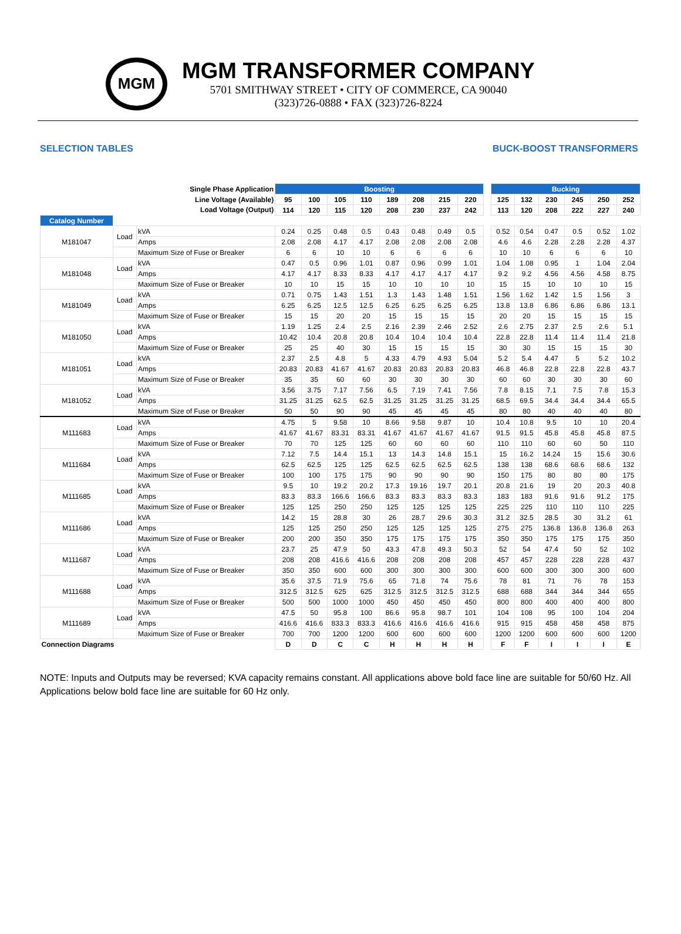MGM
MGM TRANSFORMER COMPANY
5701 SMITHWAY STREET • CITY OF COMMERCE, CA 90040
(323)726-0888 • FAX (323)726-8224
SELECTION TABLES BUCK-BOOST TRANSFORMERS
| Single Phase Application | | | Boosting | | | | | | | | | Bucking | | | | | |
| Line Voltage (Available) | | | 95 | 100 | 105 | 110 | 189 | 208 | 215 | 220 | | 125 | 132 | 230 | 245 | 250 | 252 |
| Load Voltage (Output) | | | 114 | 120 | 115 | 120 | 208 | 230 | 237 | 242 | | 113 | 120 | 208 | 222 | 227 | 240 |
| Catalog Number | | | | | | | | | | | | | | | | | |
| M181047 | Load | kVA | 0.24 | 0.25 | 0.48 | 0.5 | 0.43 | 0.48 | 0.49 | 0.5 | | 0.52 | 0.54 | 0.47 | 0.5 | 0.52 | 1.02 |
| | | Amps | 2.08 | 2.08 | 4.17 | 4.17 | 2.08 | 2.08 | 2.08 | 2.08 | | 4.6 | 4.6 | 2.28 | 2.28 | 2.28 | 4.37 |
| | | Maximum Size of Fuse or Breaker | 6 | 6 | 10 | 10 | 6 | 6 | 6 | 6 | | 10 | 10 | 6 | 6 | 6 | 10 |
| M181048 | Load | kVA | 0.47 | 0.5 | 0.96 | 1.01 | 0.87 | 0.96 | 0.99 | 1.01 | | 1.04 | 1.08 | 0.95 | 1 | 1.04 | 2.04 |
| | | Amps | 4.17 | 4.17 | 8.33 | 8.33 | 4.17 | 4.17 | 4.17 | 4.17 | | 9.2 | 9.2 | 4.56 | 4.56 | 4.58 | 8.75 |
| | | Maximum Size of Fuse or Breaker | 10 | 10 | 15 | 15 | 10 | 10 | 10 | 10 | | 15 | 15 | 10 | 10 | 10 | 15 |
| M181049 | Load | kVA | 0.71 | 0.75 | 1.43 | 1.51 | 1.3 | 1.43 | 1.48 | 1.51 | | 1.56 | 1.62 | 1.42 | 1.5 | 1.56 | 3 |
| | | Amps | 6.25 | 6.25 | 12.5 | 12.5 | 6.25 | 6.25 | 6.25 | 6.25 | | 13.8 | 13.8 | 6.86 | 6.86 | 6.86 | 13.1 |
| | | Maximum Size of Fuse or Breaker | 15 | 15 | 20 | 20 | 15 | 15 | 15 | 15 | | 20 | 20 | 15 | 15 | 15 | 15 |
| M181050 | Load | kVA | 1.19 | 1.25 | 2.4 | 2.5 | 2.16 | 2.39 | 2.46 | 2.52 | | 2.6 | 2.75 | 2.37 | 2.5 | 2.6 | 5.1 |
| | | Amps | 10.42 | 10.4 | 20.8 | 20.8 | 10.4 | 10.4 | 10.4 | 10.4 | | 22.8 | 22.8 | 11.4 | 11.4 | 11.4 | 21.8 |
| | | Maximum Size of Fuse or Breaker | 25 | 25 | 40 | 30 | 15 | 15 | 15 | 15 | | 30 | 30 | 15 | 15 | 15 | 30 |
| M181051 | Load | kVA | 2.37 | 2.5 | 4.8 | 5 | 4.33 | 4.79 | 4.93 | 5.04 | | 5.2 | 5.4 | 4.47 | 5 | 5.2 | 10.2 |
| | | Amps | 20.83 | 20.83 | 41.67 | 41.67 | 20.83 | 20.83 | 20.83 | 20.83 | | 46.8 | 46.8 | 22.8 | 22.8 | 22.8 | 43.7 |
| | | Maximum Size of Fuse or Breaker | 35 | 35 | 60 | 60 | 30 | 30 | 30 | 30 | | 60 | 60 | 30 | 30 | 30 | 60 |
| M181052 | Load | kVA | 3.56 | 3.75 | 7.17 | 7.56 | 6.5 | 7.19 | 7.41 | 7.56 | | 7.8 | 8.15 | 7.1 | 7.5 | 7.8 | 15.3 |
| | | Amps | 31.25 | 31.25 | 62.5 | 62.5 | 31.25 | 31.25 | 31.25 | 31.25 | | 68.5 | 69.5 | 34.4 | 34.4 | 34.4 | 65.5 |
| | | Maximum Size of Fuse or Breaker | 50 | 50 | 90 | 90 | 45 | 45 | 45 | 45 | | 80 | 80 | 40 | 40 | 40 | 80 |
| M111683 | Load | kVA | 4.75 | 5 | 9.58 | 10 | 8.66 | 9.58 | 9.87 | 10 | | 10.4 | 10.8 | 9.5 | 10 | 10 | 20.4 |
| | | Amps | 41.67 | 41.67 | 83.31 | 83.31 | 41.67 | 41.67 | 41.67 | 41.67 | | 91.5 | 91.5 | 45.8 | 45.8 | 45.8 | 87.5 |
| | | Maximum Size of Fuse or Breaker | 70 | 70 | 125 | 125 | 60 | 60 | 60 | 60 | | 110 | 110 | 60 | 60 | 50 | 110 |
| M111684 | Load | kVA | 7.12 | 7.5 | 14.4 | 15.1 | 13 | 14.3 | 14.8 | 15.1 | | 15 | 16.2 | 14.24 | 15 | 15.6 | 30.6 |
| | | Amps | 62.5 | 62.5 | 125 | 125 | 62.5 | 62.5 | 62.5 | 62.5 | | 138 | 138 | 68.6 | 68.6 | 68.6 | 132 |
| | | Maximum Size of Fuse or Breaker | 100 | 100 | 175 | 175 | 90 | 90 | 90 | 90 | | 150 | 175 | 80 | 80 | 80 | 175 |
| M111685 | Load | kVA | 9.5 | 10 | 19.2 | 20.2 | 17.3 | 19.16 | 19.7 | 20.1 | | 20.8 | 21.6 | 19 | 20 | 20.3 | 40.8 |
| | | Amps | 83.3 | 83.3 | 166.6 | 166.6 | 83.3 | 83.3 | 83.3 | 83.3 | | 183 | 183 | 91.6 | 91.6 | 91.2 | 175 |
| | | Maximum Size of Fuse or Breaker | 125 | 125 | 250 | 250 | 125 | 125 | 125 | 125 | | 225 | 225 | 110 | 110 | 110 | 225 |
| M111686 | Load | kVA | 14.2 | 15 | 28.8 | 30 | 26 | 28.7 | 29.6 | 30.3 | | 31.2 | 32.5 | 28.5 | 30 | 31.2 | 61 |
| | | Amps | 125 | 125 | 250 | 250 | 125 | 125 | 125 | 125 | | 275 | 275 | 136.8 | 136.8 | 136.8 | 263 |
| | | Maximum Size of Fuse or Breaker | 200 | 200 | 350 | 350 | 175 | 175 | 175 | 175 | | 350 | 350 | 175 | 175 | 175 | 350 |
| M111687 | Load | kVA | 23.7 | 25 | 47.9 | 50 | 43.3 | 47.8 | 49.3 | 50.3 | | 52 | 54 | 47.4 | 50 | 52 | 102 |
| | | Amps | 208 | 208 | 416.6 | 416.6 | 208 | 208 | 208 | 208 | | 457 | 457 | 228 | 228 | 228 | 437 |
| | | Maximum Size of Fuse or Breaker | 350 | 350 | 600 | 600 | 300 | 300 | 300 | 300 | | 600 | 600 | 300 | 300 | 300 | 600 |
| M111688 | Load | kVA | 35.6 | 37.5 | 71.9 | 75.6 | 65 | 71.8 | 74 | 75.6 | | 78 | 81 | 71 | 76 | 78 | 153 |
| | | Amps | 312.5 | 312.5 | 625 | 625 | 312.5 | 312.5 | 312.5 | 312.5 | | 688 | 688 | 344 | 344 | 344 | 655 |
| | | Maximum Size of Fuse or Breaker | 500 | 500 | 1000 | 1000 | 450 | 450 | 450 | 450 | | 800 | 800 | 400 | 400 | 400 | 800 |
| M111689 | Load | kVA | 47.5 | 50 | 95.8 | 100 | 86.6 | 95.8 | 98.7 | 101 | | 104 | 108 | 95 | 100 | 104 | 204 |
| | | Amps | 416.6 | 416.6 | 833.3 | 833.3 | 416.6 | 416.6 | 416.6 | 416.6 | | 915 | 915 | 458 | 458 | 458 | 875 |
| | | Maximum Size of Fuse or Breaker | 700 | 700 | 1200 | 1200 | 600 | 600 | 600 | 600 | | 1200 | 1200 | 600 | 600 | 600 | 1200 |
| Connection Diagrams | | | D | D | C | C | H | H | H | H | | F | F | I | I | I | E |
NOTE: Inputs and Outputs may be reversed; KVA capacity remains constant. All applications above bold face line are suitable for 50/60 Hz. All Applications below bold face line are suitable for 60 Hz only.